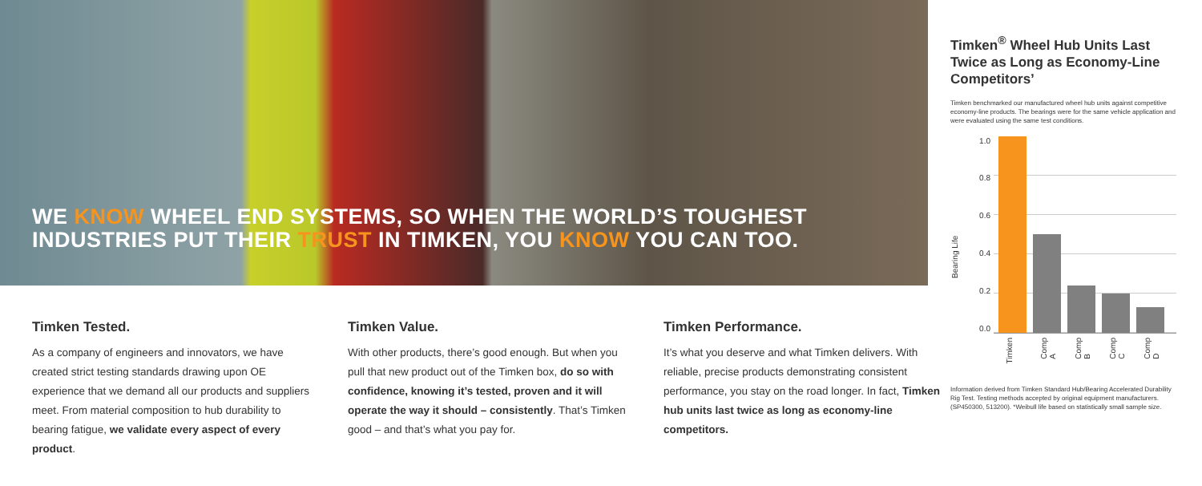WE KNOW WHEEL END SYSTEMS, SO WHEN THE WORLD’S TOUGHEST INDUSTRIES PUT THEIR TRUST IN TIMKEN, YOU KNOW YOU CAN TOO.
Timken Tested.
As a company of engineers and innovators, we have created strict testing standards drawing upon OE experience that we demand all our products and suppliers meet. From material composition to hub durability to bearing fatigue, we validate every aspect of every product.
Timken Value.
With other products, there’s good enough. But when you pull that new product out of the Timken box, do so with confidence, knowing it’s tested, proven and it will operate the way it should – consistently. That’s Timken good – and that’s what you pay for.
Timken Performance.
It’s what you deserve and what Timken delivers. With reliable, precise products demonstrating consistent performance, you stay on the road longer. In fact, Timken hub units last twice as long as economy-line competitors.
Timken<sup>®</sup> Wheel Hub Units Last Twice as Long as Economy-Line Competitors’
Timken benchmarked our manufactured wheel hub units against competitive economy-line products. The bearings were for the same vehicle application and were evaluated using the same test conditions.
Bearing Life
1.0
0.8
0.6
0.4
0.2
0.0
Timken
Comp A
Comp B
Comp C
Comp D
Information derived from Timken Standard Hub/Bearing Accelerated Durability Rig Test. Testing methods accepted by original equipment manufacturers. (SP450300, 513200). *Weibull life based on statistically small sample size.